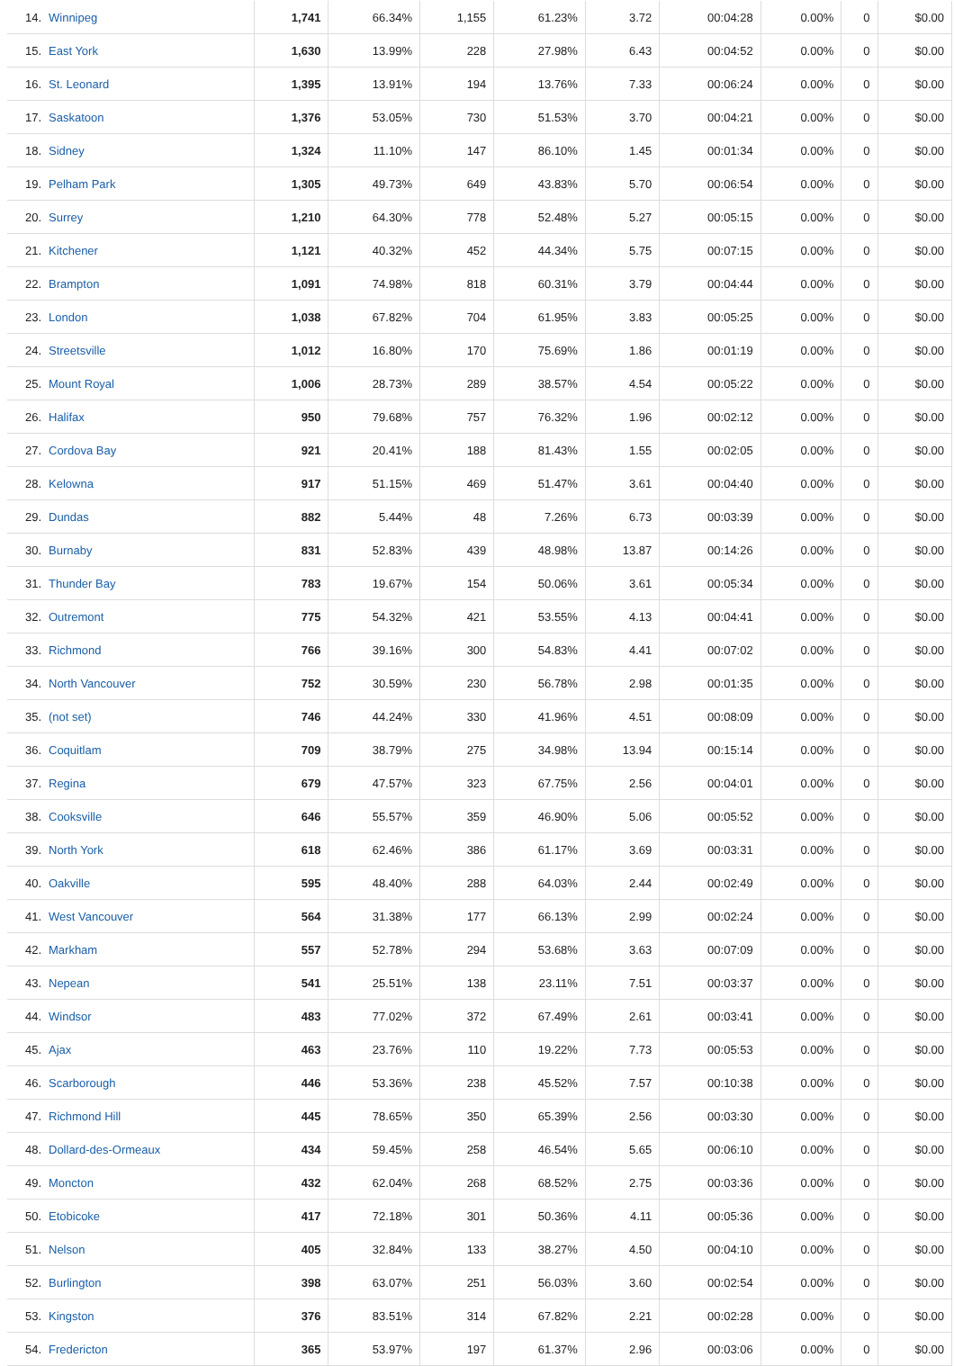| 14. | Winnipeg | 1,741 | 66.34% | 1,155 | 61.23% | 3.72 | 00:04:28 | 0.00% | 0 | $0.00 |
| 15. | East York | 1,630 | 13.99% | 228 | 27.98% | 6.43 | 00:04:52 | 0.00% | 0 | $0.00 |
| 16. | St. Leonard | 1,395 | 13.91% | 194 | 13.76% | 7.33 | 00:06:24 | 0.00% | 0 | $0.00 |
| 17. | Saskatoon | 1,376 | 53.05% | 730 | 51.53% | 3.70 | 00:04:21 | 0.00% | 0 | $0.00 |
| 18. | Sidney | 1,324 | 11.10% | 147 | 86.10% | 1.45 | 00:01:34 | 0.00% | 0 | $0.00 |
| 19. | Pelham Park | 1,305 | 49.73% | 649 | 43.83% | 5.70 | 00:06:54 | 0.00% | 0 | $0.00 |
| 20. | Surrey | 1,210 | 64.30% | 778 | 52.48% | 5.27 | 00:05:15 | 0.00% | 0 | $0.00 |
| 21. | Kitchener | 1,121 | 40.32% | 452 | 44.34% | 5.75 | 00:07:15 | 0.00% | 0 | $0.00 |
| 22. | Brampton | 1,091 | 74.98% | 818 | 60.31% | 3.79 | 00:04:44 | 0.00% | 0 | $0.00 |
| 23. | London | 1,038 | 67.82% | 704 | 61.95% | 3.83 | 00:05:25 | 0.00% | 0 | $0.00 |
| 24. | Streetsville | 1,012 | 16.80% | 170 | 75.69% | 1.86 | 00:01:19 | 0.00% | 0 | $0.00 |
| 25. | Mount Royal | 1,006 | 28.73% | 289 | 38.57% | 4.54 | 00:05:22 | 0.00% | 0 | $0.00 |
| 26. | Halifax | 950 | 79.68% | 757 | 76.32% | 1.96 | 00:02:12 | 0.00% | 0 | $0.00 |
| 27. | Cordova Bay | 921 | 20.41% | 188 | 81.43% | 1.55 | 00:02:05 | 0.00% | 0 | $0.00 |
| 28. | Kelowna | 917 | 51.15% | 469 | 51.47% | 3.61 | 00:04:40 | 0.00% | 0 | $0.00 |
| 29. | Dundas | 882 | 5.44% | 48 | 7.26% | 6.73 | 00:03:39 | 0.00% | 0 | $0.00 |
| 30. | Burnaby | 831 | 52.83% | 439 | 48.98% | 13.87 | 00:14:26 | 0.00% | 0 | $0.00 |
| 31. | Thunder Bay | 783 | 19.67% | 154 | 50.06% | 3.61 | 00:05:34 | 0.00% | 0 | $0.00 |
| 32. | Outremont | 775 | 54.32% | 421 | 53.55% | 4.13 | 00:04:41 | 0.00% | 0 | $0.00 |
| 33. | Richmond | 766 | 39.16% | 300 | 54.83% | 4.41 | 00:07:02 | 0.00% | 0 | $0.00 |
| 34. | North Vancouver | 752 | 30.59% | 230 | 56.78% | 2.98 | 00:01:35 | 0.00% | 0 | $0.00 |
| 35. | (not set) | 746 | 44.24% | 330 | 41.96% | 4.51 | 00:08:09 | 0.00% | 0 | $0.00 |
| 36. | Coquitlam | 709 | 38.79% | 275 | 34.98% | 13.94 | 00:15:14 | 0.00% | 0 | $0.00 |
| 37. | Regina | 679 | 47.57% | 323 | 67.75% | 2.56 | 00:04:01 | 0.00% | 0 | $0.00 |
| 38. | Cooksville | 646 | 55.57% | 359 | 46.90% | 5.06 | 00:05:52 | 0.00% | 0 | $0.00 |
| 39. | North York | 618 | 62.46% | 386 | 61.17% | 3.69 | 00:03:31 | 0.00% | 0 | $0.00 |
| 40. | Oakville | 595 | 48.40% | 288 | 64.03% | 2.44 | 00:02:49 | 0.00% | 0 | $0.00 |
| 41. | West Vancouver | 564 | 31.38% | 177 | 66.13% | 2.99 | 00:02:24 | 0.00% | 0 | $0.00 |
| 42. | Markham | 557 | 52.78% | 294 | 53.68% | 3.63 | 00:07:09 | 0.00% | 0 | $0.00 |
| 43. | Nepean | 541 | 25.51% | 138 | 23.11% | 7.51 | 00:03:37 | 0.00% | 0 | $0.00 |
| 44. | Windsor | 483 | 77.02% | 372 | 67.49% | 2.61 | 00:03:41 | 0.00% | 0 | $0.00 |
| 45. | Ajax | 463 | 23.76% | 110 | 19.22% | 7.73 | 00:05:53 | 0.00% | 0 | $0.00 |
| 46. | Scarborough | 446 | 53.36% | 238 | 45.52% | 7.57 | 00:10:38 | 0.00% | 0 | $0.00 |
| 47. | Richmond Hill | 445 | 78.65% | 350 | 65.39% | 2.56 | 00:03:30 | 0.00% | 0 | $0.00 |
| 48. | Dollard-des-Ormeaux | 434 | 59.45% | 258 | 46.54% | 5.65 | 00:06:10 | 0.00% | 0 | $0.00 |
| 49. | Moncton | 432 | 62.04% | 268 | 68.52% | 2.75 | 00:03:36 | 0.00% | 0 | $0.00 |
| 50. | Etobicoke | 417 | 72.18% | 301 | 50.36% | 4.11 | 00:05:36 | 0.00% | 0 | $0.00 |
| 51. | Nelson | 405 | 32.84% | 133 | 38.27% | 4.50 | 00:04:10 | 0.00% | 0 | $0.00 |
| 52. | Burlington | 398 | 63.07% | 251 | 56.03% | 3.60 | 00:02:54 | 0.00% | 0 | $0.00 |
| 53. | Kingston | 376 | 83.51% | 314 | 67.82% | 2.21 | 00:02:28 | 0.00% | 0 | $0.00 |
| 54. | Fredericton | 365 | 53.97% | 197 | 61.37% | 2.96 | 00:03:06 | 0.00% | 0 | $0.00 |